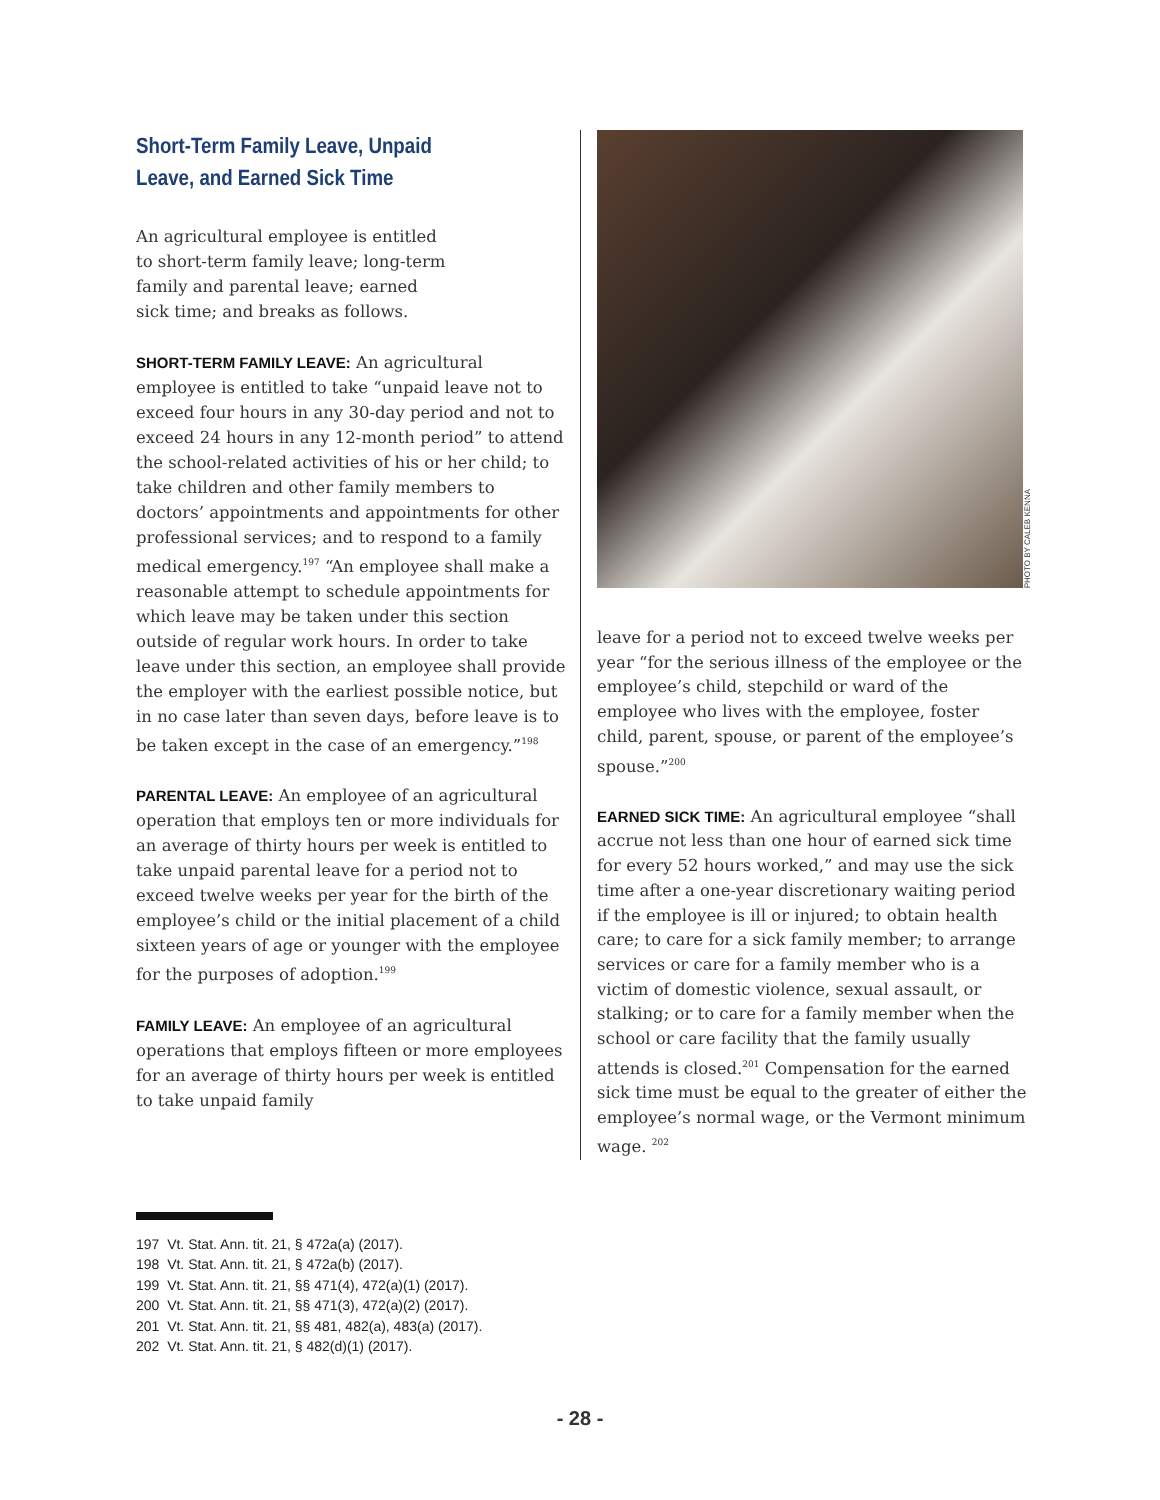Short-Term Family Leave, Unpaid
Leave, and Earned Sick Time
An agricultural employee is entitled
to short-term family leave; long-term
family and parental leave; earned
sick time; and breaks as follows.
SHORT-TERM FAMILY LEAVE: An agricultural employee is entitled to take “unpaid leave not to exceed four hours in any 30-day period and not to exceed 24 hours in any 12-month period” to attend the school-related activities of his or her child; to take children and other family members to doctors’ appointments and appointments for other professional services; and to respond to a family medical emergency.<sup>197</sup> “An employee shall make a reasonable attempt to schedule appointments for which leave may be taken under this section outside of regular work hours. In order to take leave under this section, an employee shall provide the employer with the earliest possible notice, but in no case later than seven days, before leave is to be taken except in the case of an emergency.”<sup>198</sup>
PARENTAL LEAVE: An employee of an agricultural operation that employs ten or more individuals for an average of thirty hours per week is entitled to take unpaid parental leave for a period not to exceed twelve weeks per year for the birth of the employee’s child or the initial placement of a child sixteen years of age or younger with the employee for the purposes of adoption.<sup>199</sup>
FAMILY LEAVE: An employee of an agricultural operations that employs fifteen or more employees for an average of thirty hours per week is entitled to take unpaid family
PHOTO BY CALEB KENNA
leave for a period not to exceed twelve weeks per year “for the serious illness of the employee or the employee’s child, stepchild or ward of the employee who lives with the employee, foster child, parent, spouse, or parent of the employee’s spouse.”<sup>200</sup>
EARNED SICK TIME: An agricultural employee “shall accrue not less than one hour of earned sick time for every 52 hours worked,” and may use the sick time after a one-year discretionary waiting period if the employee is ill or injured; to obtain health care; to care for a sick family member; to arrange services or care for a family member who is a victim of domestic violence, sexual assault, or stalking; or to care for a family member when the school or care facility that the family usually attends is closed.<sup>201</sup> Compensation for the earned sick time must be equal to the greater of either the employee’s normal wage, or the Vermont minimum wage. <sup>202</sup>
197 Vt. Stat. Ann. tit. 21, § 472a(a) (2017).
198 Vt. Stat. Ann. tit. 21, § 472a(b) (2017).
199 Vt. Stat. Ann. tit. 21, §§ 471(4), 472(a)(1) (2017).
200 Vt. Stat. Ann. tit. 21, §§ 471(3), 472(a)(2) (2017).
201 Vt. Stat. Ann. tit. 21, §§ 481, 482(a), 483(a) (2017).
202 Vt. Stat. Ann. tit. 21, § 482(d)(1) (2017).
- 28 -